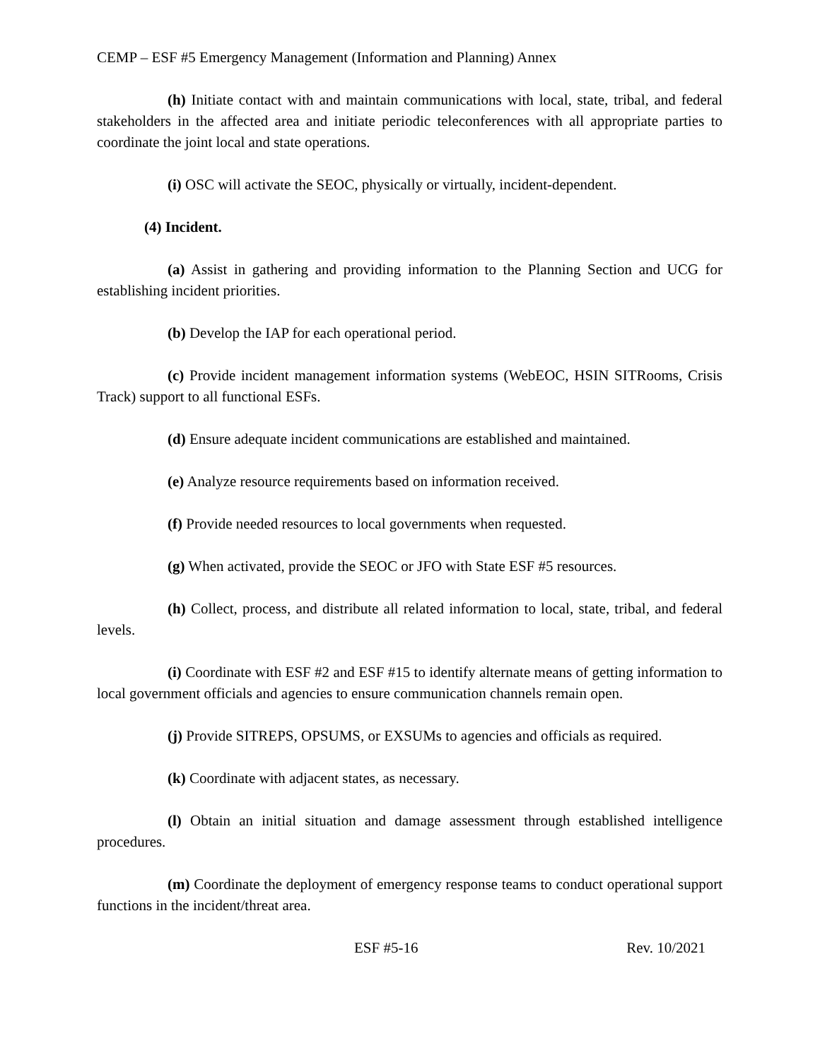CEMP – ESF #5 Emergency Management (Information and Planning) Annex
(h) Initiate contact with and maintain communications with local, state, tribal, and federal stakeholders in the affected area and initiate periodic teleconferences with all appropriate parties to coordinate the joint local and state operations.
(i) OSC will activate the SEOC, physically or virtually, incident-dependent.
(4) Incident.
(a) Assist in gathering and providing information to the Planning Section and UCG for establishing incident priorities.
(b) Develop the IAP for each operational period.
(c) Provide incident management information systems (WebEOC, HSIN SITRooms, Crisis Track) support to all functional ESFs.
(d) Ensure adequate incident communications are established and maintained.
(e) Analyze resource requirements based on information received.
(f) Provide needed resources to local governments when requested.
(g) When activated, provide the SEOC or JFO with State ESF #5 resources.
(h) Collect, process, and distribute all related information to local, state, tribal, and federal levels.
(i) Coordinate with ESF #2 and ESF #15 to identify alternate means of getting information to local government officials and agencies to ensure communication channels remain open.
(j) Provide SITREPS, OPSUMS, or EXSUMs to agencies and officials as required.
(k) Coordinate with adjacent states, as necessary.
(l) Obtain an initial situation and damage assessment through established intelligence procedures.
(m) Coordinate the deployment of emergency response teams to conduct operational support functions in the incident/threat area.
ESF #5-16 Rev. 10/2021